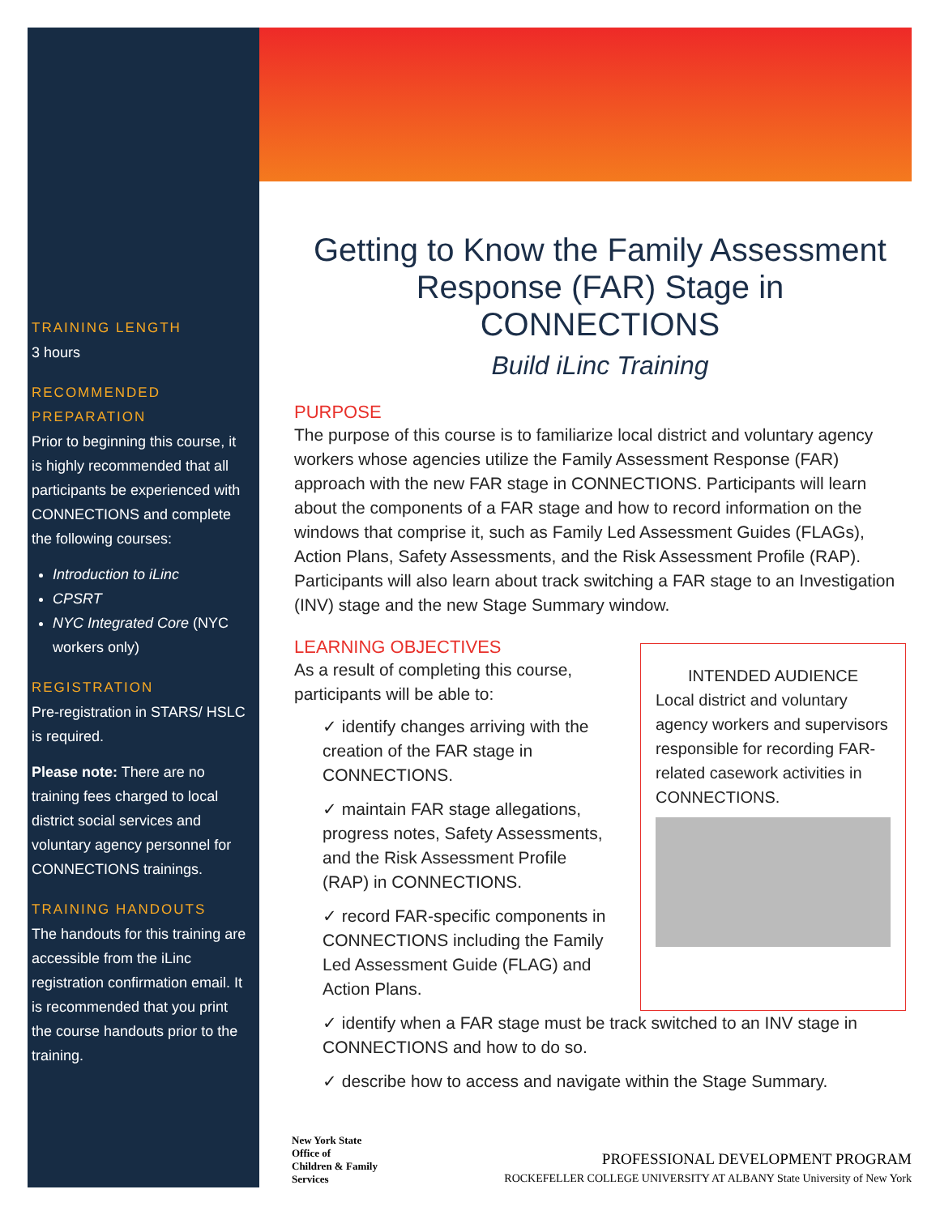TRAINING LENGTH
3 hours
RECOMMENDED PREPARATION
Prior to beginning this course, it is highly recommended that all participants be experienced with CONNECTIONS and complete the following courses:
Introduction to iLinc
CPSRT
NYC Integrated Core (NYC workers only)
REGISTRATION
Pre-registration in STARS/ HSLC is required.
Please note: There are no training fees charged to local district social services and voluntary agency personnel for CONNECTIONS trainings.
TRAINING HANDOUTS
The handouts for this training are accessible from the iLinc registration confirmation email. It is recommended that you print the course handouts prior to the training.
Getting to Know the Family Assessment Response (FAR) Stage in CONNECTIONS
Build iLinc Training
PURPOSE
The purpose of this course is to familiarize local district and voluntary agency workers whose agencies utilize the Family Assessment Response (FAR) approach with the new FAR stage in CONNECTIONS. Participants will learn about the components of a FAR stage and how to record information on the windows that comprise it, such as Family Led Assessment Guides (FLAGs), Action Plans, Safety Assessments, and the Risk Assessment Profile (RAP). Participants will also learn about track switching a FAR stage to an Investigation (INV) stage and the new Stage Summary window.
LEARNING OBJECTIVES
As a result of completing this course, participants will be able to:
✓ identify changes arriving with the creation of the FAR stage in CONNECTIONS.
✓ maintain FAR stage allegations, progress notes, Safety Assessments, and the Risk Assessment Profile (RAP) in CONNECTIONS.
✓ record FAR-specific components in CONNECTIONS including the Family Led Assessment Guide (FLAG) and Action Plans.
INTENDED AUDIENCE
Local district and voluntary agency workers and supervisors responsible for recording FAR-related casework activities in CONNECTIONS.
✓ identify when a FAR stage must be track switched to an INV stage in CONNECTIONS and how to do so.
✓ describe how to access and navigate within the Stage Summary.
New York State
Office of
Children & Family
Services
PROFESSIONAL DEVELOPMENT PROGRAM
ROCKEFELLER COLLEGE UNIVERSITY AT ALBANY State University of New York